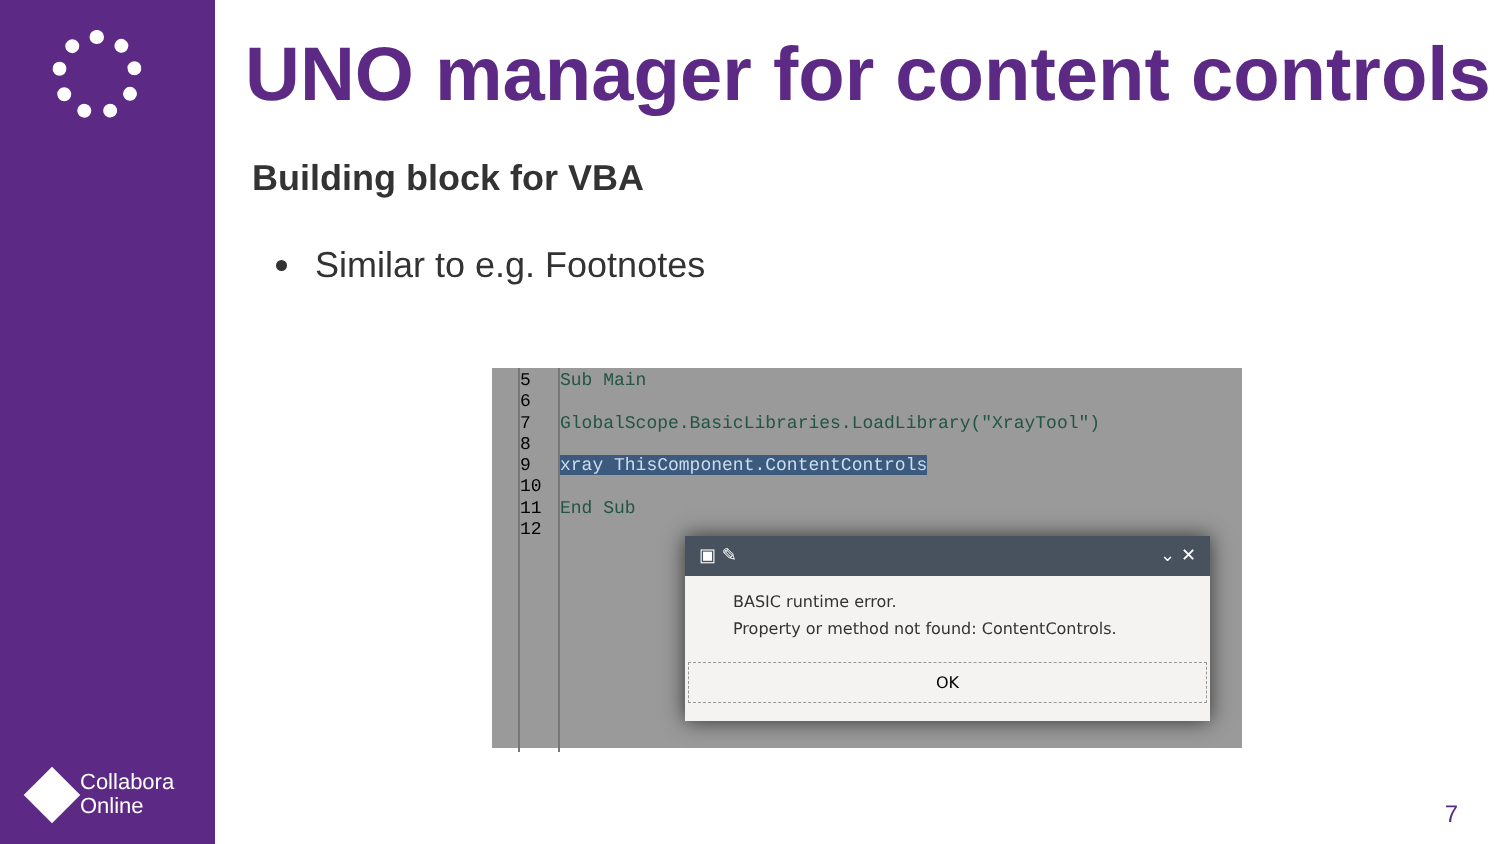Collabora
Online
UNO manager for content controls
Building block for VBA
Similar to e.g. Footnotes
5
6
7
8
9
10
11
12
Sub Main
GlobalScope.BasicLibraries.LoadLibrary("XrayTool")
xray ThisComponent.ContentControls
End Sub
▣ ✎ ⌄ ✕
BASIC runtime error.
Property or method not found: ContentControls.
OK
7